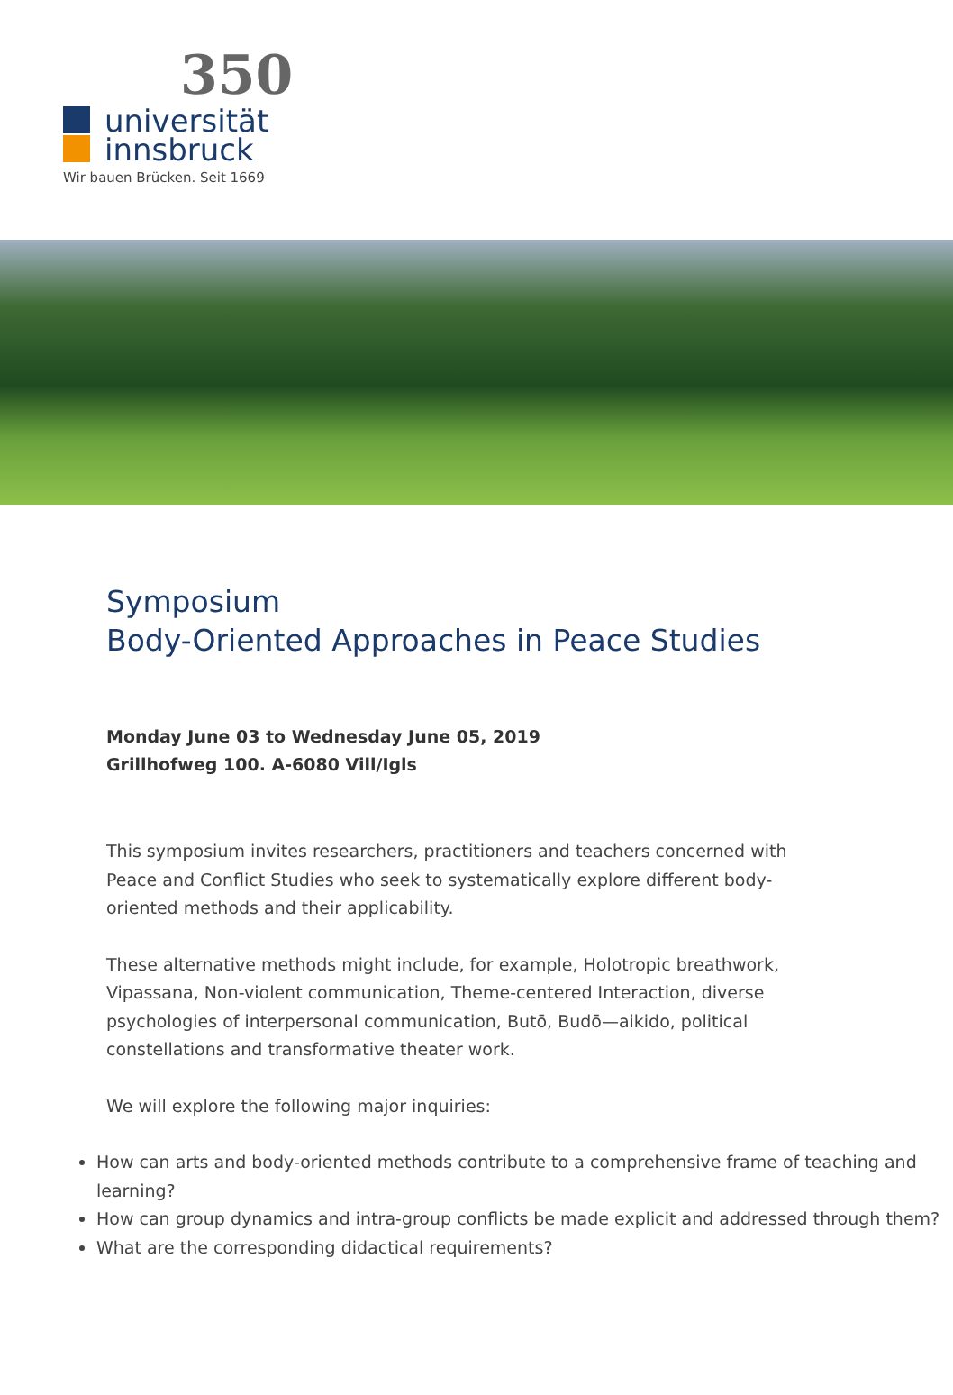350
universität
innsbruck
Wir bauen Brücken. Seit 1669
Symposium
Body-Oriented Approaches in Peace Studies
Monday June 03 to Wednesday June 05, 2019
Grillhofweg 100. A-6080 Vill/Igls
This symposium invites researchers, practitioners and teachers concerned with Peace and Conflict Studies who seek to systematically explore different body-oriented methods and their applicability.
These alternative methods might include, for example, Holotropic breathwork, Vipassana, Non-violent communication, Theme-centered Interaction, diverse psychologies of interpersonal communication, Butō, Budō—aikido, political constellations and transformative theater work.
We will explore the following major inquiries:
How can arts and body-oriented methods contribute to a comprehensive frame of teaching and learning?
How can group dynamics and intra-group conflicts be made explicit and addressed through them?
What are the corresponding didactical requirements?